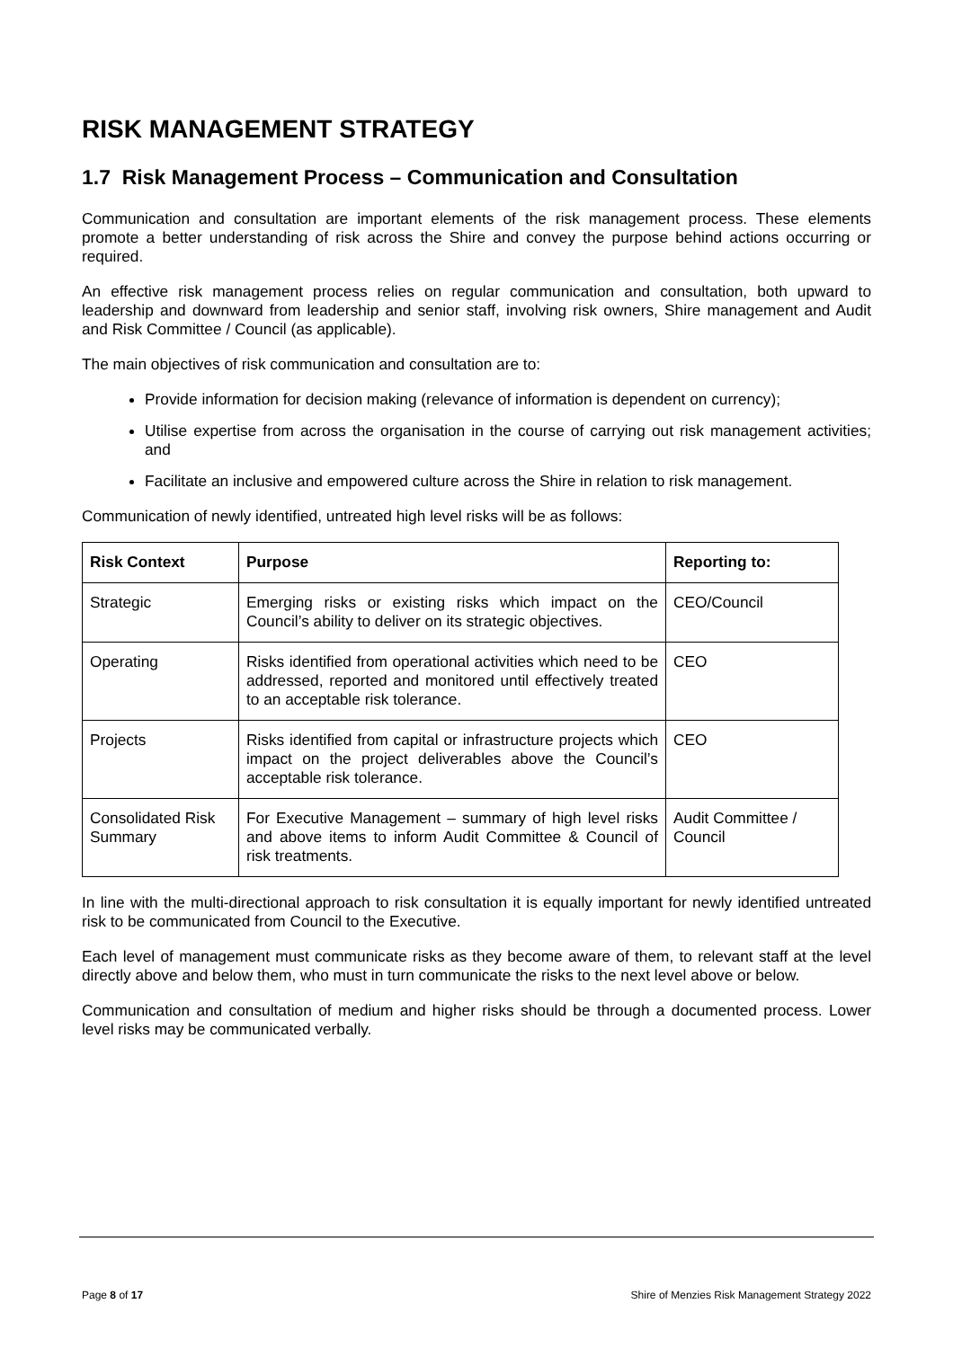RISK MANAGEMENT STRATEGY
1.7 Risk Management Process – Communication and Consultation
Communication and consultation are important elements of the risk management process. These elements promote a better understanding of risk across the Shire and convey the purpose behind actions occurring or required.
An effective risk management process relies on regular communication and consultation, both upward to leadership and downward from leadership and senior staff, involving risk owners, Shire management and Audit and Risk Committee / Council (as applicable).
The main objectives of risk communication and consultation are to:
Provide information for decision making (relevance of information is dependent on currency);
Utilise expertise from across the organisation in the course of carrying out risk management activities; and
Facilitate an inclusive and empowered culture across the Shire in relation to risk management.
Communication of newly identified, untreated high level risks will be as follows:
| Risk Context | Purpose | Reporting to: |
| --- | --- | --- |
| Strategic | Emerging risks or existing risks which impact on the Council’s ability to deliver on its strategic objectives. | CEO/Council |
| Operating | Risks identified from operational activities which need to be addressed, reported and monitored until effectively treated to an acceptable risk tolerance. | CEO |
| Projects | Risks identified from capital or infrastructure projects which impact on the project deliverables above the Council’s acceptable risk tolerance. | CEO |
| Consolidated Risk Summary | For Executive Management – summary of high level risks and above items to inform Audit Committee & Council of risk treatments. | Audit Committee / Council |
In line with the multi-directional approach to risk consultation it is equally important for newly identified untreated risk to be communicated from Council to the Executive.
Each level of management must communicate risks as they become aware of them, to relevant staff at the level directly above and below them, who must in turn communicate the risks to the next level above or below.
Communication and consultation of medium and higher risks should be through a documented process. Lower level risks may be communicated verbally.
Page 8 of 17
Shire of Menzies Risk Management Strategy 2022